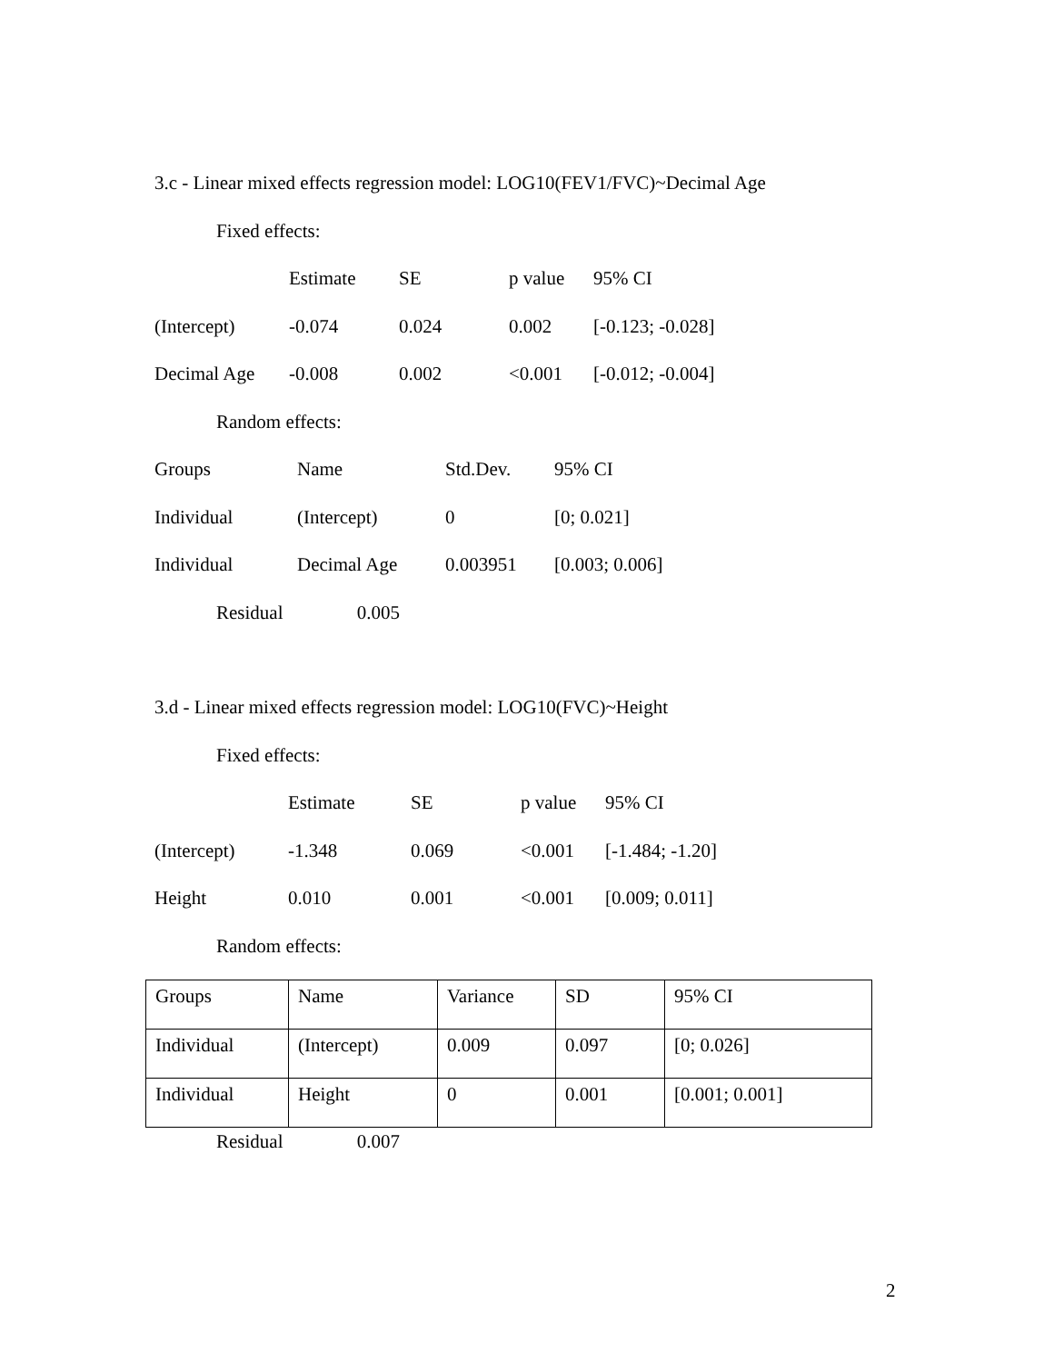3.c - Linear mixed effects regression model: LOG10(FEV1/FVC)~Decimal Age
Fixed effects:
| | Estimate | SE | p value | 95% CI |
| --- | --- | --- | --- | --- |
| (Intercept) | -0.074 | 0.024 | 0.002 | [-0.123; -0.028] |
| Decimal Age | -0.008 | 0.002 | <0.001 | [-0.012; -0.004] |
Random effects:
| Groups | Name | Std.Dev. | 95% CI |
| --- | --- | --- | --- |
| Individual | (Intercept) | 0 | [0; 0.021] |
| Individual | Decimal Age | 0.003951 | [0.003; 0.006] |
Residual 0.005
3.d - Linear mixed effects regression model: LOG10(FVC)~Height
Fixed effects:
| | Estimate | SE | p value | 95% CI |
| --- | --- | --- | --- | --- |
| (Intercept) | -1.348 | 0.069 | <0.001 | [-1.484; -1.20] |
| Height | 0.010 | 0.001 | <0.001 | [0.009; 0.011] |
Random effects:
| Groups | Name | Variance | SD | 95% CI |
| --- | --- | --- | --- | --- |
| Individual | (Intercept) | 0.009 | 0.097 | [0; 0.026] |
| Individual | Height | 0 | 0.001 | [0.001; 0.001] |
Residual 0.007
2